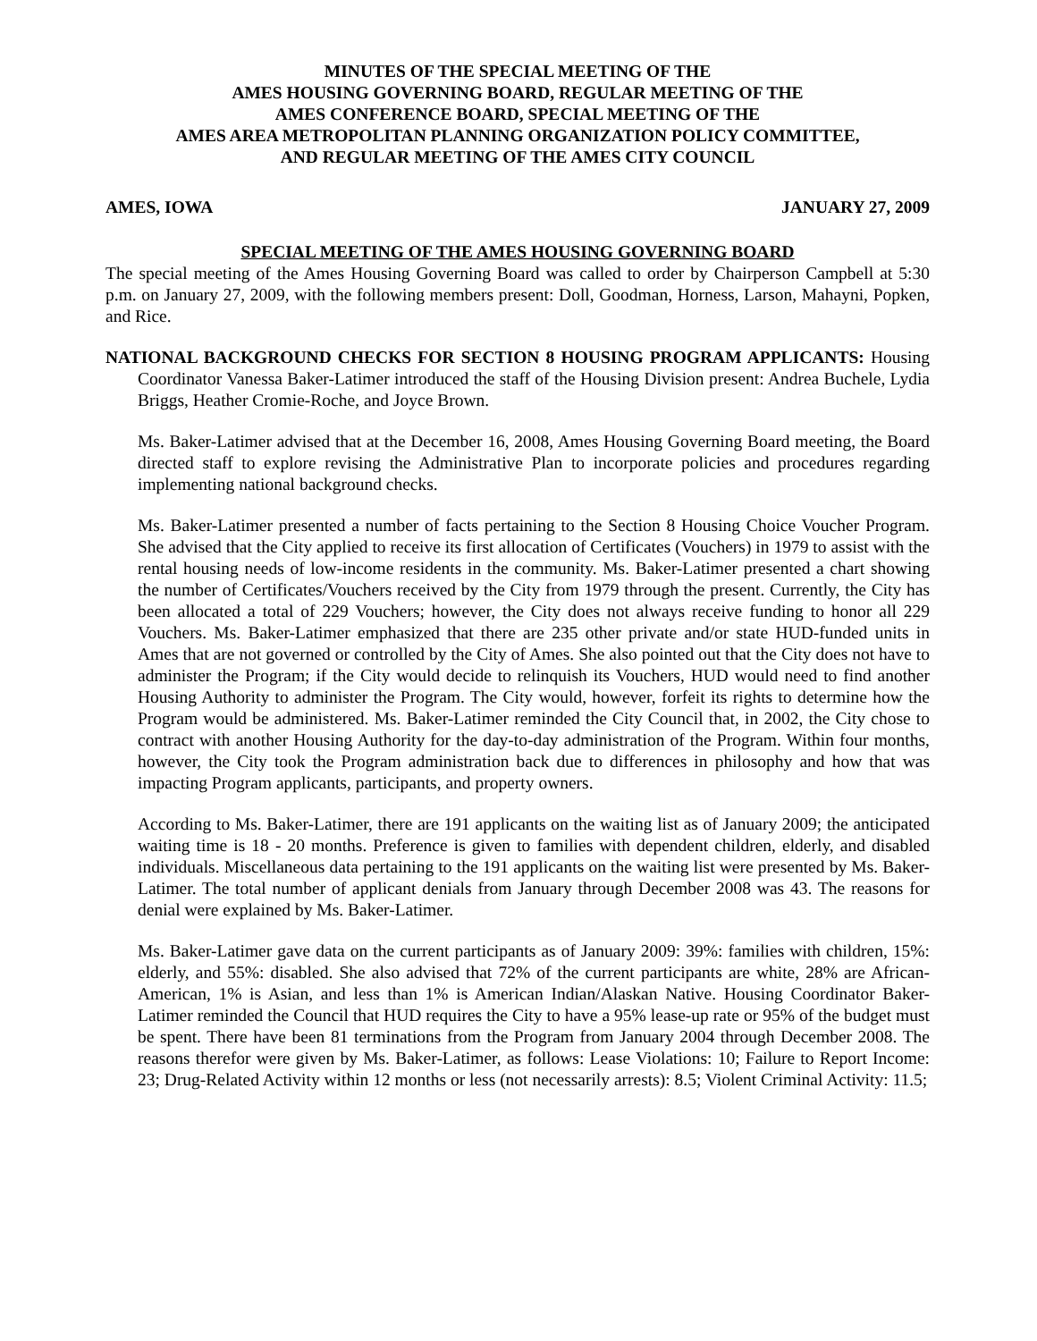MINUTES OF THE SPECIAL MEETING OF THE
AMES HOUSING GOVERNING BOARD, REGULAR MEETING OF THE
AMES CONFERENCE BOARD, SPECIAL MEETING OF THE
AMES AREA METROPOLITAN PLANNING ORGANIZATION POLICY COMMITTEE,
AND REGULAR MEETING OF THE AMES CITY COUNCIL
AMES, IOWA JANUARY 27, 2009
SPECIAL MEETING OF THE AMES HOUSING GOVERNING BOARD
The special meeting of the Ames Housing Governing Board was called to order by Chairperson Campbell at 5:30 p.m. on January 27, 2009, with the following members present: Doll, Goodman, Horness, Larson, Mahayni, Popken, and Rice.
NATIONAL BACKGROUND CHECKS FOR SECTION 8 HOUSING PROGRAM APPLICANTS: Housing Coordinator Vanessa Baker-Latimer introduced the staff of the Housing Division present: Andrea Buchele, Lydia Briggs, Heather Cromie-Roche, and Joyce Brown.
Ms. Baker-Latimer advised that at the December 16, 2008, Ames Housing Governing Board meeting, the Board directed staff to explore revising the Administrative Plan to incorporate policies and procedures regarding implementing national background checks.
Ms. Baker-Latimer presented a number of facts pertaining to the Section 8 Housing Choice Voucher Program. She advised that the City applied to receive its first allocation of Certificates (Vouchers) in 1979 to assist with the rental housing needs of low-income residents in the community. Ms. Baker-Latimer presented a chart showing the number of Certificates/Vouchers received by the City from 1979 through the present. Currently, the City has been allocated a total of 229 Vouchers; however, the City does not always receive funding to honor all 229 Vouchers. Ms. Baker-Latimer emphasized that there are 235 other private and/or state HUD-funded units in Ames that are not governed or controlled by the City of Ames. She also pointed out that the City does not have to administer the Program; if the City would decide to relinquish its Vouchers, HUD would need to find another Housing Authority to administer the Program. The City would, however, forfeit its rights to determine how the Program would be administered. Ms. Baker-Latimer reminded the City Council that, in 2002, the City chose to contract with another Housing Authority for the day-to-day administration of the Program. Within four months, however, the City took the Program administration back due to differences in philosophy and how that was impacting Program applicants, participants, and property owners.
According to Ms. Baker-Latimer, there are 191 applicants on the waiting list as of January 2009; the anticipated waiting time is 18 - 20 months. Preference is given to families with dependent children, elderly, and disabled individuals. Miscellaneous data pertaining to the 191 applicants on the waiting list were presented by Ms. Baker-Latimer. The total number of applicant denials from January through December 2008 was 43. The reasons for denial were explained by Ms. Baker-Latimer.
Ms. Baker-Latimer gave data on the current participants as of January 2009: 39%: families with children, 15%: elderly, and 55%: disabled. She also advised that 72% of the current participants are white, 28% are African-American, 1% is Asian, and less than 1% is American Indian/Alaskan Native. Housing Coordinator Baker-Latimer reminded the Council that HUD requires the City to have a 95% lease-up rate or 95% of the budget must be spent. There have been 81 terminations from the Program from January 2004 through December 2008. The reasons therefor were given by Ms. Baker-Latimer, as follows: Lease Violations: 10; Failure to Report Income: 23; Drug-Related Activity within 12 months or less (not necessarily arrests): 8.5; Violent Criminal Activity: 11.5;